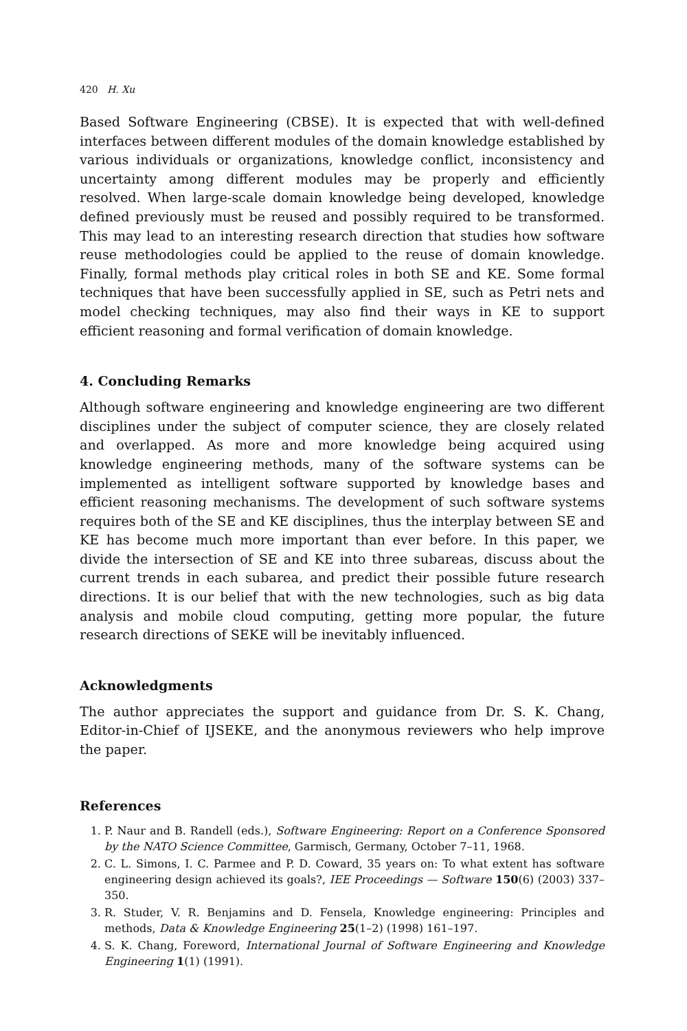420 H. Xu
Based Software Engineering (CBSE). It is expected that with well-defined interfaces between different modules of the domain knowledge established by various individuals or organizations, knowledge conflict, inconsistency and uncertainty among different modules may be properly and efficiently resolved. When large-scale domain knowledge being developed, knowledge defined previously must be reused and possibly required to be transformed. This may lead to an interesting research direction that studies how software reuse methodologies could be applied to the reuse of domain knowledge. Finally, formal methods play critical roles in both SE and KE. Some formal techniques that have been successfully applied in SE, such as Petri nets and model checking techniques, may also find their ways in KE to support efficient reasoning and formal verification of domain knowledge.
4. Concluding Remarks
Although software engineering and knowledge engineering are two different disciplines under the subject of computer science, they are closely related and overlapped. As more and more knowledge being acquired using knowledge engineering methods, many of the software systems can be implemented as intelligent software supported by knowledge bases and efficient reasoning mechanisms. The development of such software systems requires both of the SE and KE disciplines, thus the interplay between SE and KE has become much more important than ever before. In this paper, we divide the intersection of SE and KE into three subareas, discuss about the current trends in each subarea, and predict their possible future research directions. It is our belief that with the new technologies, such as big data analysis and mobile cloud computing, getting more popular, the future research directions of SEKE will be inevitably influenced.
Acknowledgments
The author appreciates the support and guidance from Dr. S. K. Chang, Editor-in-Chief of IJSEKE, and the anonymous reviewers who help improve the paper.
References
1. P. Naur and B. Randell (eds.), Software Engineering: Report on a Conference Sponsored by the NATO Science Committee, Garmisch, Germany, October 7–11, 1968.
2. C. L. Simons, I. C. Parmee and P. D. Coward, 35 years on: To what extent has software engineering design achieved its goals?, IEE Proceedings — Software 150(6) (2003) 337–350.
3. R. Studer, V. R. Benjamins and D. Fensela, Knowledge engineering: Principles and methods, Data & Knowledge Engineering 25(1–2) (1998) 161–197.
4. S. K. Chang, Foreword, International Journal of Software Engineering and Knowledge Engineering 1(1) (1991).